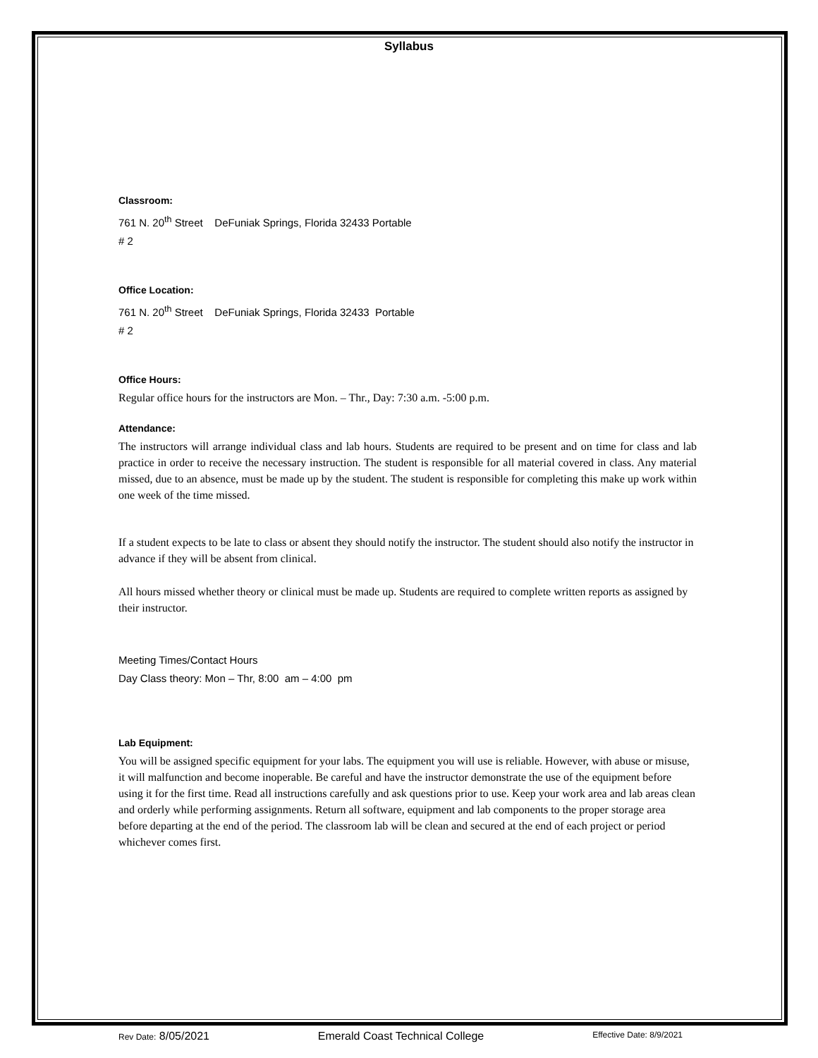Syllabus
Classroom:
761 N. 20<sup>th</sup> Street DeFuniak Springs, Florida 32433 Portable
# 2
Office Location:
761 N. 20<sup>th</sup> Street DeFuniak Springs, Florida 32433 Portable
# 2
Office Hours:
Regular office hours for the instructors are Mon. – Thr., Day: 7:30 a.m. -5:00 p.m.
Attendance:
The instructors will arrange individual class and lab hours. Students are required to be present and on time for class and lab practice in order to receive the necessary instruction. The student is responsible for all material covered in class. Any material missed, due to an absence, must be made up by the student. The student is responsible for completing this make up work within one week of the time missed.
If a student expects to be late to class or absent they should notify the instructor. The student should also notify the instructor in advance if they will be absent from clinical.
All hours missed whether theory or clinical must be made up. Students are required to complete written reports as assigned by their instructor.
Meeting Times/Contact Hours
Day Class theory: Mon – Thr, 8:00 am – 4:00 pm
Lab Equipment:
You will be assigned specific equipment for your labs. The equipment you will use is reliable. However, with abuse or misuse, it will malfunction and become inoperable. Be careful and have the instructor demonstrate the use of the equipment before using it for the first time. Read all instructions carefully and ask questions prior to use. Keep your work area and lab areas clean and orderly while performing assignments. Return all software, equipment and lab components to the proper storage area before departing at the end of the period. The classroom lab will be clean and secured at the end of each project or period whichever comes first.
Rev Date: 8/05/2021 Emerald Coast Technical College Effective Date: 8/9/2021